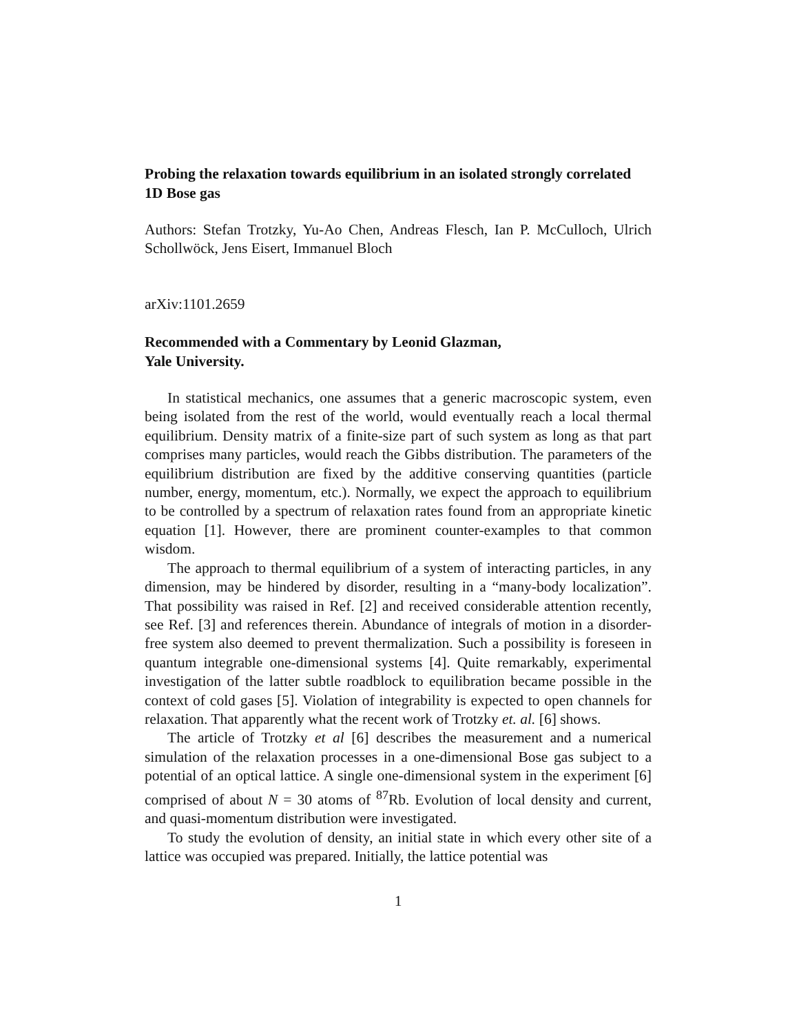Probing the relaxation towards equilibrium in an isolated strongly correlated 1D Bose gas
Authors: Stefan Trotzky, Yu-Ao Chen, Andreas Flesch, Ian P. McCulloch, Ulrich Schollwöck, Jens Eisert, Immanuel Bloch
arXiv:1101.2659
Recommended with a Commentary by Leonid Glazman,
Yale University.
In statistical mechanics, one assumes that a generic macroscopic system, even being isolated from the rest of the world, would eventually reach a local thermal equilibrium. Density matrix of a finite-size part of such system as long as that part comprises many particles, would reach the Gibbs distribution. The parameters of the equilibrium distribution are fixed by the additive conserving quantities (particle number, energy, momentum, etc.). Normally, we expect the approach to equilibrium to be controlled by a spectrum of relaxation rates found from an appropriate kinetic equation [1]. However, there are prominent counter-examples to that common wisdom.
The approach to thermal equilibrium of a system of interacting particles, in any dimension, may be hindered by disorder, resulting in a “many-body localization”. That possibility was raised in Ref. [2] and received considerable attention recently, see Ref. [3] and references therein. Abundance of integrals of motion in a disorder-free system also deemed to prevent thermalization. Such a possibility is foreseen in quantum integrable one-dimensional systems [4]. Quite remarkably, experimental investigation of the latter subtle roadblock to equilibration became possible in the context of cold gases [5]. Violation of integrability is expected to open channels for relaxation. That apparently what the recent work of Trotzky et. al. [6] shows.
The article of Trotzky et al [6] describes the measurement and a numerical simulation of the relaxation processes in a one-dimensional Bose gas subject to a potential of an optical lattice. A single one-dimensional system in the experiment [6] comprised of about N = 30 atoms of <sup>87</sup>Rb. Evolution of local density and current, and quasi-momentum distribution were investigated.
To study the evolution of density, an initial state in which every other site of a lattice was occupied was prepared. Initially, the lattice potential was
1